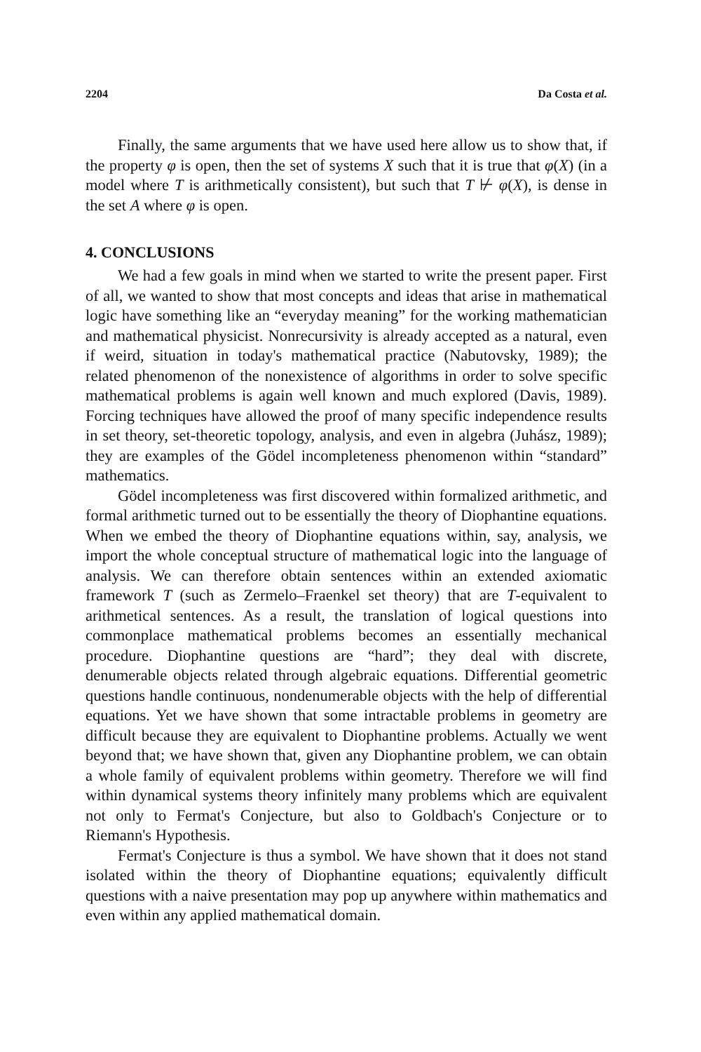2204 Da Costa et al.
Finally, the same arguments that we have used here allow us to show that, if the property φ is open, then the set of systems X such that it is true that φ(X) (in a model where T is arithmetically consistent), but such that T ⊬ φ(X), is dense in the set A where φ is open.
4. CONCLUSIONS
We had a few goals in mind when we started to write the present paper. First of all, we wanted to show that most concepts and ideas that arise in mathematical logic have something like an “everyday meaning” for the working mathematician and mathematical physicist. Nonrecursivity is already accepted as a natural, even if weird, situation in today's mathematical practice (Nabutovsky, 1989); the related phenomenon of the nonexistence of algorithms in order to solve specific mathematical problems is again well known and much explored (Davis, 1989). Forcing techniques have allowed the proof of many specific independence results in set theory, set-theoretic topology, analysis, and even in algebra (Juhász, 1989); they are examples of the Gödel incompleteness phenomenon within “standard” mathematics.
Gödel incompleteness was first discovered within formalized arithmetic, and formal arithmetic turned out to be essentially the theory of Diophantine equations. When we embed the theory of Diophantine equations within, say, analysis, we import the whole conceptual structure of mathematical logic into the language of analysis. We can therefore obtain sentences within an extended axiomatic framework T (such as Zermelo–Fraenkel set theory) that are T-equivalent to arithmetical sentences. As a result, the translation of logical questions into commonplace mathematical problems becomes an essentially mechanical procedure. Diophantine questions are “hard”; they deal with discrete, denumerable objects related through algebraic equations. Differential geometric questions handle continuous, nondenumerable objects with the help of differential equations. Yet we have shown that some intractable problems in geometry are difficult because they are equivalent to Diophantine problems. Actually we went beyond that; we have shown that, given any Diophantine problem, we can obtain a whole family of equivalent problems within geometry. Therefore we will find within dynamical systems theory infinitely many problems which are equivalent not only to Fermat's Conjecture, but also to Goldbach's Conjecture or to Riemann's Hypothesis.
Fermat's Conjecture is thus a symbol. We have shown that it does not stand isolated within the theory of Diophantine equations; equivalently difficult questions with a naive presentation may pop up anywhere within mathematics and even within any applied mathematical domain.